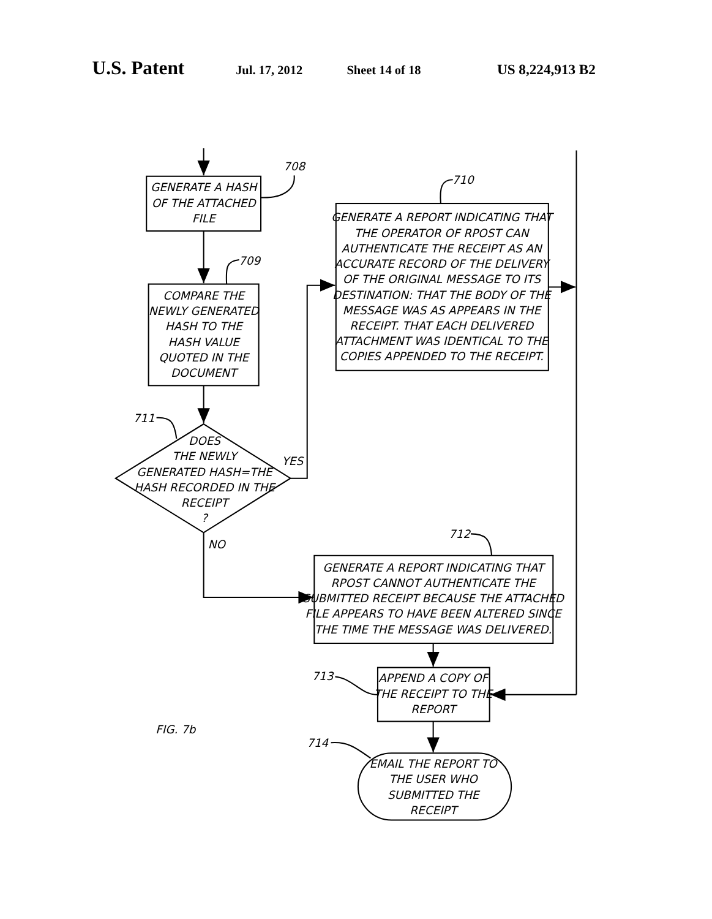U.S. Patent
Jul. 17, 2012
Sheet 14 of 18
US 8,224,913 B2
708
GENERATE A HASH
OF THE ATTACHED
FILE
709
COMPARE THE
NEWLY GENERATED
HASH TO THE
HASH VALUE
QUOTED IN THE
DOCUMENT
710
GENERATE A REPORT INDICATING THAT
THE OPERATOR OF RPOST CAN
AUTHENTICATE THE RECEIPT AS AN
ACCURATE RECORD OF THE DELIVERY
OF THE ORIGINAL MESSAGE TO ITS
DESTINATION: THAT THE BODY OF THE
MESSAGE WAS AS APPEARS IN THE
RECEIPT. THAT EACH DELIVERED
ATTACHMENT WAS IDENTICAL TO THE
COPIES APPENDED TO THE RECEIPT.
711
DOES
THE NEWLY
GENERATED HASH=THE
HASH RECORDED IN THE
RECEIPT
?
YES
NO
712
GENERATE A REPORT INDICATING THAT
RPOST CANNOT AUTHENTICATE THE
SUBMITTED RECEIPT BECAUSE THE ATTACHED
FILE APPEARS TO HAVE BEEN ALTERED SINCE
THE TIME THE MESSAGE WAS DELIVERED.
713
APPEND A COPY OF
THE RECEIPT TO THE
REPORT
714
EMAIL THE REPORT TO
THE USER WHO
SUBMITTED THE
RECEIPT
FIG. 7b